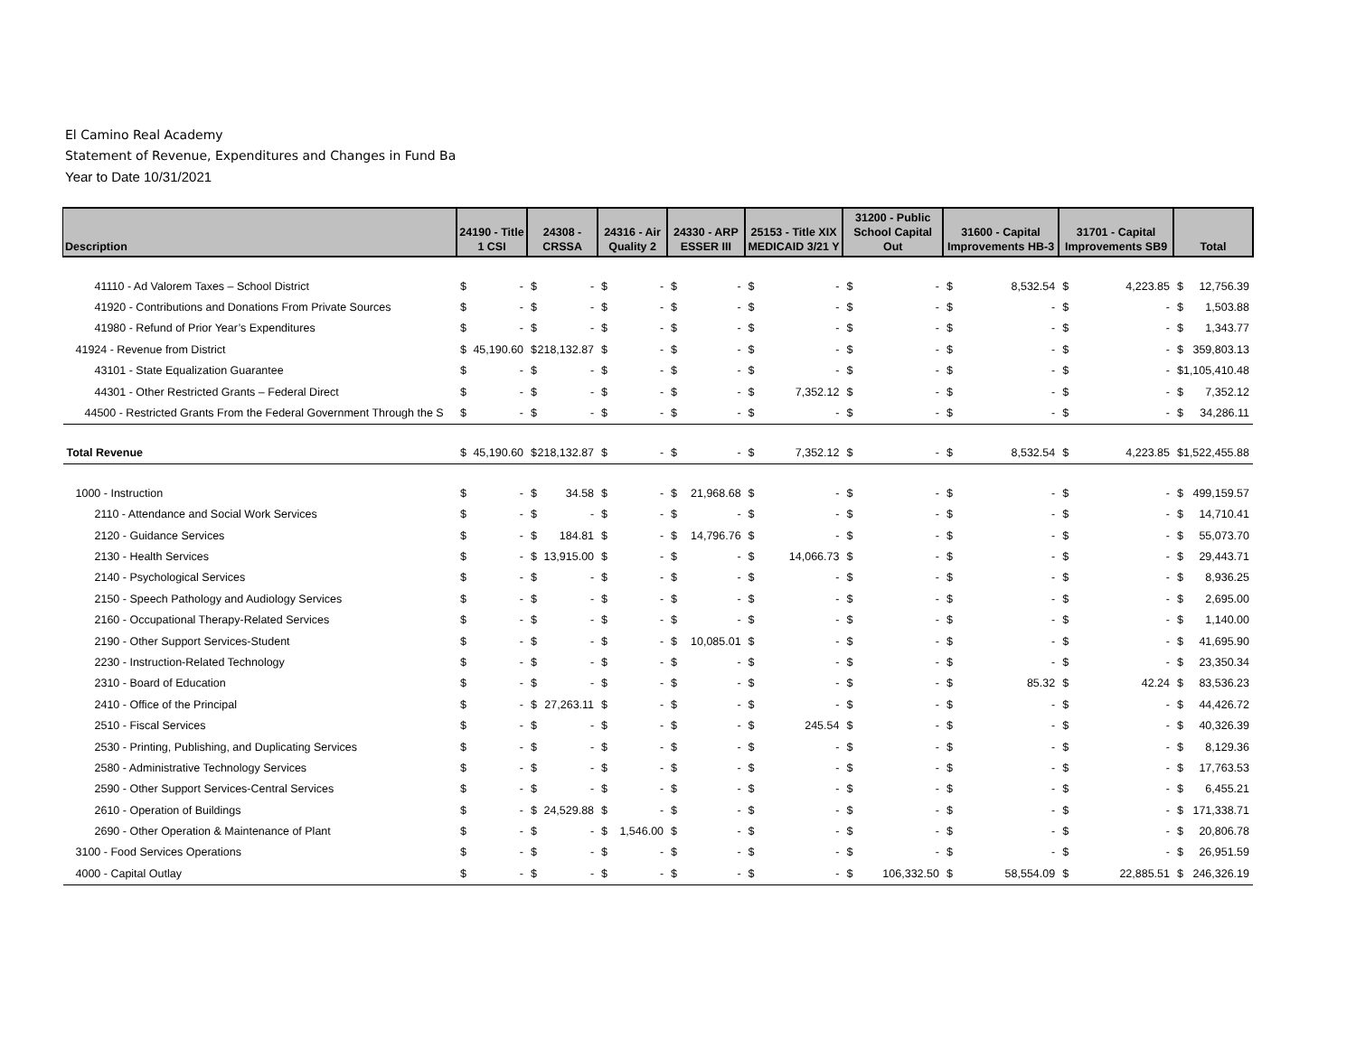El Camino Real Academy
Statement of Revenue, Expenditures and Changes in Fund Ba
Year to Date 10/31/2021
| Description | 24190 - Title 1 CSI | 24308 - CRSSA | 24316 - Air Quality 2 | 24330 - ARP ESSER III | 25153 - Title XIX MEDICAID 3/21 Y | 31200 - Public School Capital Out | 31600 - Capital Improvements HB-3 | 31701 - Capital Improvements SB9 | Total |
| --- | --- | --- | --- | --- | --- | --- | --- | --- | --- |
| 41110 - Ad Valorem Taxes – School District | $ - | $ - | $ - | $ - | $ - | $ - | $ 8,532.54 | $ 4,223.85 | $ 12,756.39 |
| 41920 - Contributions and Donations From Private Sources | $ - | $ - | $ - | $ - | $ - | $ - | $ - | $ - | $ 1,503.88 |
| 41980 - Refund of Prior Year’s Expenditures | $ - | $ - | $ - | $ - | $ - | $ - | $ - | $ - | $ 1,343.77 |
| 41924 - Revenue from District | $ 45,190.60 | $ 218,132.87 | $ - | $ - | $ - | $ - | $ - | $ - | $ 359,803.13 |
| 43101 - State Equalization Guarantee | $ - | $ - | $ - | $ - | $ - | $ - | $ - | $ - | $1,105,410.48 |
| 44301 - Other Restricted Grants – Federal Direct | $ - | $ - | $ - | $ - | $ 7,352.12 | $ - | $ - | $ - | $ 7,352.12 |
| 44500 - Restricted Grants From the Federal Government Through the S | $ - | $ - | $ - | $ - | $ - | $ - | $ - | $ - | $ 34,286.11 |
| Total Revenue | $ 45,190.60 | $ 218,132.87 | $ - | $ - | $ 7,352.12 | $ - | $ 8,532.54 | $ 4,223.85 | $1,522,455.88 |
| 1000 - Instruction | $ - | $ 34.58 | $ - | $ 21,968.68 | $ - | $ - | $ - | $ - | $ 499,159.57 |
| 2110 - Attendance and Social Work Services | $ - | $ - | $ - | $ - | $ - | $ - | $ - | $ - | $ 14,710.41 |
| 2120 - Guidance Services | $ - | $ 184.81 | $ - | $ 14,796.76 | $ - | $ - | $ - | $ - | $ 55,073.70 |
| 2130 - Health Services | $ - | $ 13,915.00 | $ - | $ - | $ 14,066.73 | $ - | $ - | $ - | $ 29,443.71 |
| 2140 - Psychological Services | $ - | $ - | $ - | $ - | $ - | $ - | $ - | $ - | $ 8,936.25 |
| 2150 - Speech Pathology and Audiology Services | $ - | $ - | $ - | $ - | $ - | $ - | $ - | $ - | $ 2,695.00 |
| 2160 - Occupational Therapy-Related Services | $ - | $ - | $ - | $ - | $ - | $ - | $ - | $ - | $ 1,140.00 |
| 2190 - Other Support Services-Student | $ - | $ - | $ - | $ 10,085.01 | $ - | $ - | $ - | $ - | $ 41,695.90 |
| 2230 - Instruction-Related Technology | $ - | $ - | $ - | $ - | $ - | $ - | $ - | $ - | $ 23,350.34 |
| 2310 - Board of Education | $ - | $ - | $ - | $ - | $ - | $ - | $ 85.32 | $ 42.24 | $ 83,536.23 |
| 2410 - Office of the Principal | $ - | $ 27,263.11 | $ - | $ - | $ - | $ - | $ - | $ - | $ 44,426.72 |
| 2510 - Fiscal Services | $ - | $ - | $ - | $ - | $ 245.54 | $ - | $ - | $ - | $ 40,326.39 |
| 2530 - Printing, Publishing, and Duplicating Services | $ - | $ - | $ - | $ - | $ - | $ - | $ - | $ - | $ 8,129.36 |
| 2580 - Administrative Technology Services | $ - | $ - | $ - | $ - | $ - | $ - | $ - | $ - | $ 17,763.53 |
| 2590 - Other Support Services-Central Services | $ - | $ - | $ - | $ - | $ - | $ - | $ - | $ - | $ 6,455.21 |
| 2610 - Operation of Buildings | $ - | $ 24,529.88 | $ - | $ - | $ - | $ - | $ - | $ - | $ 171,338.71 |
| 2690 - Other Operation & Maintenance of Plant | $ - | $ - | $ 1,546.00 | $ - | $ - | $ - | $ - | $ - | $ 20,806.78 |
| 3100 - Food Services Operations | $ - | $ - | $ - | $ - | $ - | $ - | $ - | $ - | $ 26,951.59 |
| 4000 - Capital Outlay | $ - | $ - | $ - | $ - | $ - | $ 106,332.50 | $ 58,554.09 | $ 22,885.51 | $ 246,326.19 |